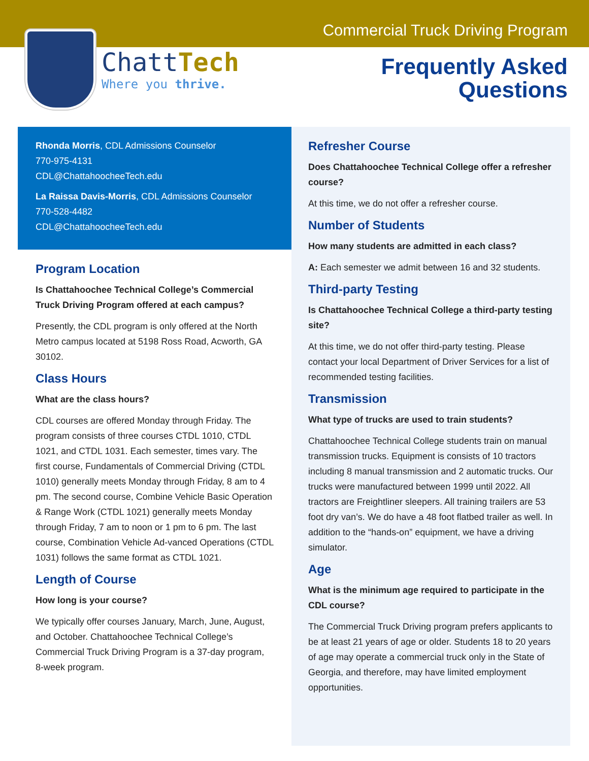Commercial Truck Driving Program
ChattTech
Where you thrive.
Frequently Asked
Questions
Rhonda Morris, CDL Admissions Counselor
770-975-4131
CDL@ChattahoocheeTech.edu
La Raissa Davis-Morris, CDL Admissions Counselor
770-528-4482
CDL@ChattahoocheeTech.edu
Program Location
Is Chattahoochee Technical College’s Commercial Truck Driving Program offered at each campus?
Presently, the CDL program is only offered at the North Metro campus located at 5198 Ross Road, Acworth, GA 30102.
Class Hours
What are the class hours?
CDL courses are offered Monday through Friday. The program consists of three courses CTDL 1010, CTDL 1021, and CTDL 1031. Each semester, times vary. The first course, Fundamentals of Commercial Driving (CTDL 1010) generally meets Monday through Friday, 8 am to 4 pm. The second course, Combine Vehicle Basic Operation & Range Work (CTDL 1021) generally meets Monday through Friday, 7 am to noon or 1 pm to 6 pm. The last course, Combination Vehicle Ad-vanced Operations (CTDL 1031) follows the same format as CTDL 1021.
Length of Course
How long is your course?
We typically offer courses January, March, June, August, and October. Chattahoochee Technical College’s Commercial Truck Driving Program is a 37-day program, 8-week program.
Refresher Course
Does Chattahoochee Technical College offer a refresher course?
At this time, we do not offer a refresher course.
Number of Students
How many students are admitted in each class?
A: Each semester we admit between 16 and 32 students.
Third-party Testing
Is Chattahoochee Technical College a third-party testing site?
At this time, we do not offer third-party testing. Please contact your local Department of Driver Services for a list of recommended testing facilities.
Transmission
What type of trucks are used to train students?
Chattahoochee Technical College students train on manual transmission trucks. Equipment is consists of 10 tractors including 8 manual transmission and 2 automatic trucks. Our trucks were manufactured between 1999 until 2022. All tractors are Freightliner sleepers. All training trailers are 53 foot dry van’s. We do have a 48 foot flatbed trailer as well. In addition to the “hands-on” equipment, we have a driving simulator.
Age
What is the minimum age required to participate in the CDL course?
The Commercial Truck Driving program prefers applicants to be at least 21 years of age or older. Students 18 to 20 years of age may operate a commercial truck only in the State of Georgia, and therefore, may have limited employment opportunities.